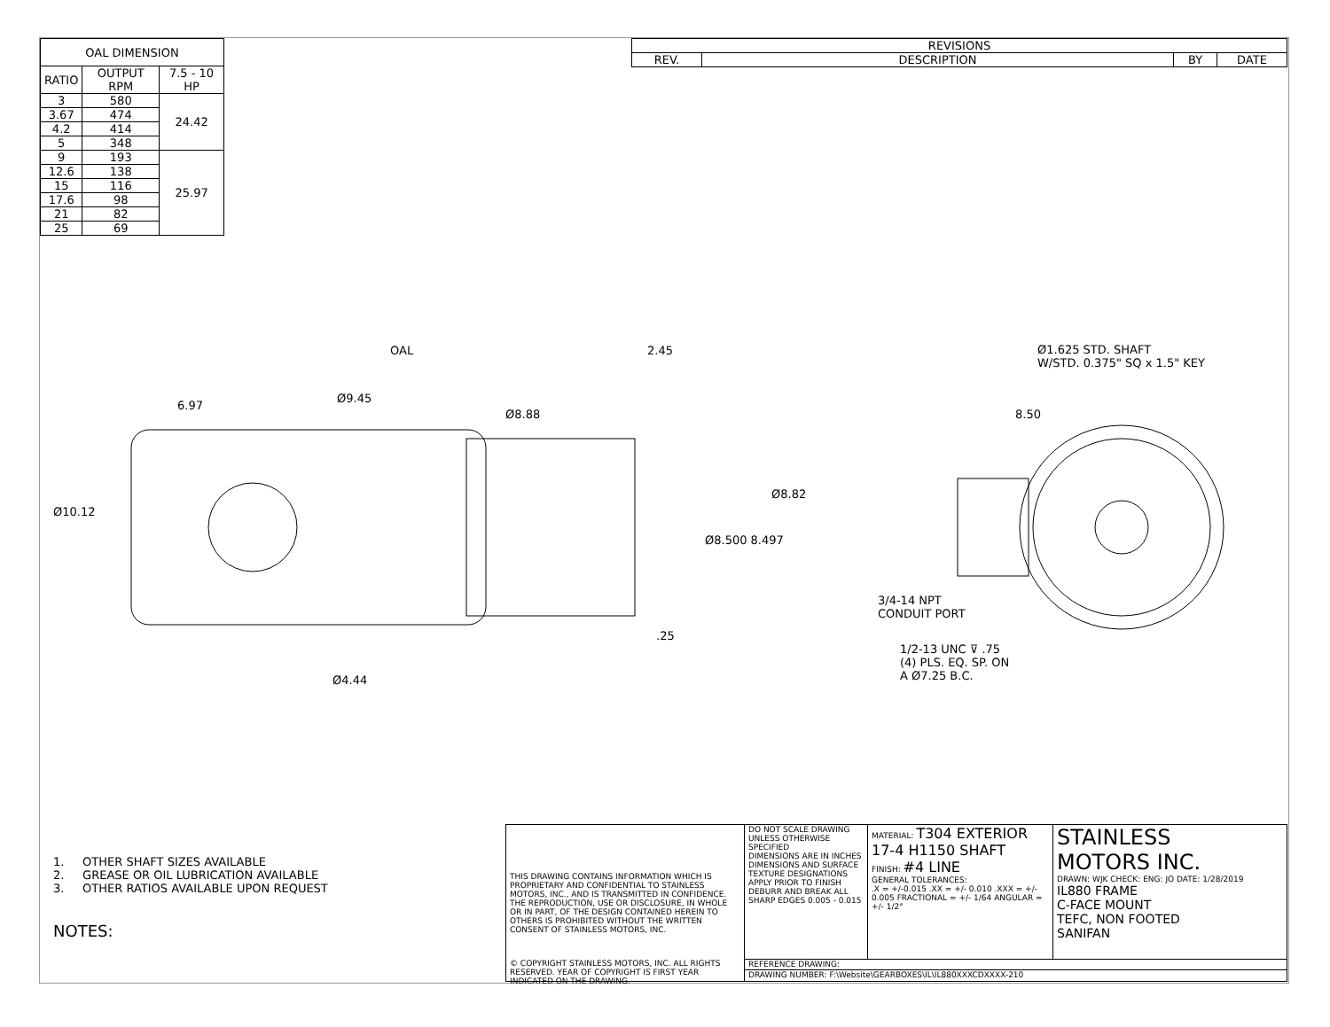| OAL DIMENSION | | |
| --- | --- | --- |
| RATIO | OUTPUT RPM | 7.5 - 10 HP |
| 3 | 580 | 24.42 |
| 3.67 | 474 | |
| 4.2 | 414 | |
| 5 | 348 | |
| 9 | 193 | 25.97 |
| 12.6 | 138 | |
| 15 | 116 | |
| 17.6 | 98 | |
| 21 | 82 | |
| 25 | 69 | |
| REVISIONS | | | |
| --- | --- | --- | --- |
| REV. | DESCRIPTION | BY | DATE |
OAL 2.45
6.97
Ø9.45
Ø8.88
Ø1.625 STD. SHAFT
W/STD. 0.375" SQ x 1.5" KEY
8.50
Ø10.12
Ø8.82
Ø8.500 8.497
3/4-14 NPT
CONDUIT PORT
.25
1/2-13 UNC ⊽ .75
(4) PLS. EQ. SP. ON
A Ø7.25 B.C. Ø4.44
1. OTHER SHAFT SIZES AVAILABLE
2. GREASE OR OIL LUBRICATION AVAILABLE
3. OTHER RATIOS AVAILABLE UPON REQUEST
NOTES:
| THIS DRAWING CONTAINS INFORMATION WHICH IS PROPRIETARY AND CONFIDENTIAL TO STAINLESS MOTORS, INC., AND IS TRANSMITTED IN CONFIDENCE. THE REPRODUCTION, USE OR DISCLOSURE, IN WHOLE OR IN PART, OF THE DESIGN CONTAINED HEREIN TO OTHERS IS PROHIBITED WITHOUT THE WRITTEN CONSENT OF STAINLESS MOTORS, INC. | DO NOT SCALE DRAWING UNLESS OTHERWISE SPECIFIED DIMENSIONS ARE IN INCHES DIMENSIONS AND SURFACE TEXTURE DESIGNATIONS APPLY PRIOR TO FINISH DEBURR AND BREAK ALL SHARP EDGES 0.005 - 0.015 | MATERIAL: T304 EXTERIOR 17-4 H1150 SHAFT FINISH: #4 LINE GENERAL TOLERANCES: .X = +/-0.015 .XX = +/- 0.010 .XXX = +/- 0.005 FRACTIONAL = +/- 1/64 ANGULAR = +/- 1/2° | STAINLESS MOTORS INC. DRAWN: WJK CHECK: ENG: JO DATE: 1/28/2019 IL880 FRAME C-FACE MOUNT TEFC, NON FOOTED SANIFAN |
| | REFERENCE DRAWING: | | |
| | DRAWING NUMBER: F:\Website\GEARBOXES\IL\IL880XXXCDXXXX-210 | | |
© COPYRIGHT STAINLESS MOTORS, INC. ALL RIGHTS RESERVED. YEAR OF COPYRIGHT IS FIRST YEAR INDICATED ON THE DRAWING.